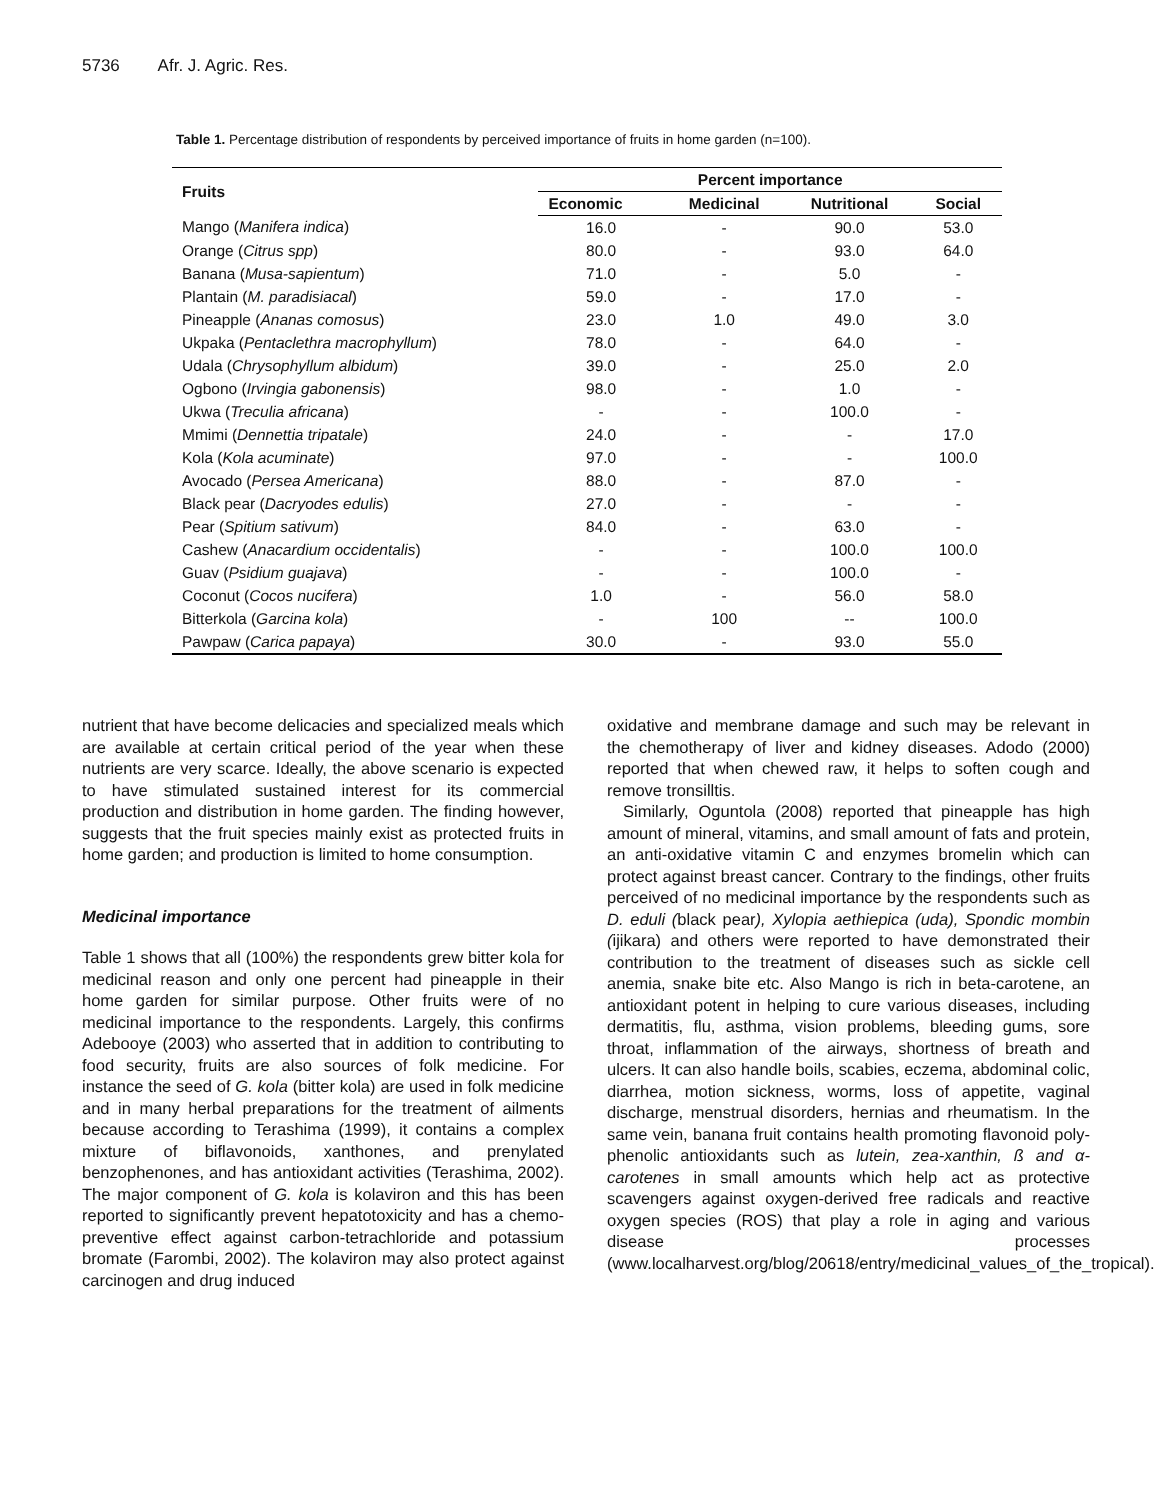5736 Afr. J. Agric. Res.
Table 1. Percentage distribution of respondents by perceived importance of fruits in home garden (n=100).
| Fruits | Percent importance | | | |
| --- | --- | --- | --- | --- |
| | Economic | Medicinal | Nutritional | Social |
| Mango ( Manifera indica ) | 16.0 | - | 90.0 | 53.0 |
| Orange ( Citrus spp ) | 80.0 | - | 93.0 | 64.0 |
| Banana ( Musa-sapientum ) | 71.0 | - | 5.0 | - |
| Plantain ( M. paradisiacal ) | 59.0 | - | 17.0 | - |
| Pineapple ( Ananas comosus ) | 23.0 | 1.0 | 49.0 | 3.0 |
| Ukpaka ( Pentaclethra macrophyllum ) | 78.0 | - | 64.0 | - |
| Udala ( Chrysophyllum albidum ) | 39.0 | - | 25.0 | 2.0 |
| Ogbono ( Irvingia gabonensis ) | 98.0 | - | 1.0 | - |
| Ukwa ( Treculia africana ) | - | - | 100.0 | - |
| Mmimi ( Dennettia tripatale ) | 24.0 | - | - | 17.0 |
| Kola ( Kola acuminate ) | 97.0 | - | - | 100.0 |
| Avocado ( Persea Americana ) | 88.0 | - | 87.0 | - |
| Black pear ( Dacryodes edulis ) | 27.0 | - | - | - |
| Pear ( Spitium sativum ) | 84.0 | - | 63.0 | - |
| Cashew ( Anacardium occidentalis ) | - | - | 100.0 | 100.0 |
| Guav ( Psidium guajava ) | - | - | 100.0 | - |
| Coconut ( Cocos nucifera ) | 1.0 | - | 56.0 | 58.0 |
| Bitterkola ( Garcina kola ) | - | 100 | -- | 100.0 |
| Pawpaw ( Carica papaya ) | 30.0 | - | 93.0 | 55.0 |
nutrient that have become delicacies and specialized meals which are available at certain critical period of the year when these nutrients are very scarce. Ideally, the above scenario is expected to have stimulated sustained interest for its commercial production and distribution in home garden. The finding however, suggests that the fruit species mainly exist as protected fruits in home garden; and production is limited to home consumption.
Medicinal importance
Table 1 shows that all (100%) the respondents grew bitter kola for medicinal reason and only one percent had pineapple in their home garden for similar purpose. Other fruits were of no medicinal importance to the respondents. Largely, this confirms Adebooye (2003) who asserted that in addition to contributing to food security, fruits are also sources of folk medicine. For instance the seed of G. kola (bitter kola) are used in folk medicine and in many herbal preparations for the treatment of ailments because according to Terashima (1999), it contains a complex mixture of biflavonoids, xanthones, and prenylated benzophenones, and has antioxidant activities (Terashima, 2002). The major component of G. kola is kolaviron and this has been reported to significantly prevent hepatotoxicity and has a chemo-preventive effect against carbon-tetrachloride and potassium bromate (Farombi, 2002). The kolaviron may also protect against carcinogen and drug induced
oxidative and membrane damage and such may be relevant in the chemotherapy of liver and kidney diseases. Adodo (2000) reported that when chewed raw, it helps to soften cough and remove tronsilltis.
Similarly, Oguntola (2008) reported that pineapple has high amount of mineral, vitamins, and small amount of fats and protein, an anti-oxidative vitamin C and enzymes bromelin which can protect against breast cancer. Contrary to the findings, other fruits perceived of no medicinal importance by the respondents such as D. eduli (black pear), Xylopia aethiepica (uda), Spondic mombin (ijikara) and others were reported to have demonstrated their contribution to the treatment of diseases such as sickle cell anemia, snake bite etc. Also Mango is rich in beta-carotene, an antioxidant potent in helping to cure various diseases, including dermatitis, flu, asthma, vision problems, bleeding gums, sore throat, inflammation of the airways, shortness of breath and ulcers. It can also handle boils, scabies, eczema, abdominal colic, diarrhea, motion sickness, worms, loss of appetite, vaginal discharge, menstrual disorders, hernias and rheumatism. In the same vein, banana fruit contains health promoting flavonoid poly-phenolic antioxidants such as lutein, zea-xanthin, ß and α-carotenes in small amounts which help act as protective scavengers against oxygen-derived free radicals and reactive oxygen species (ROS) that play a role in aging and various disease processes (www.localharvest.org/blog/20618/entry/medicinal_values_of_the_tropical).